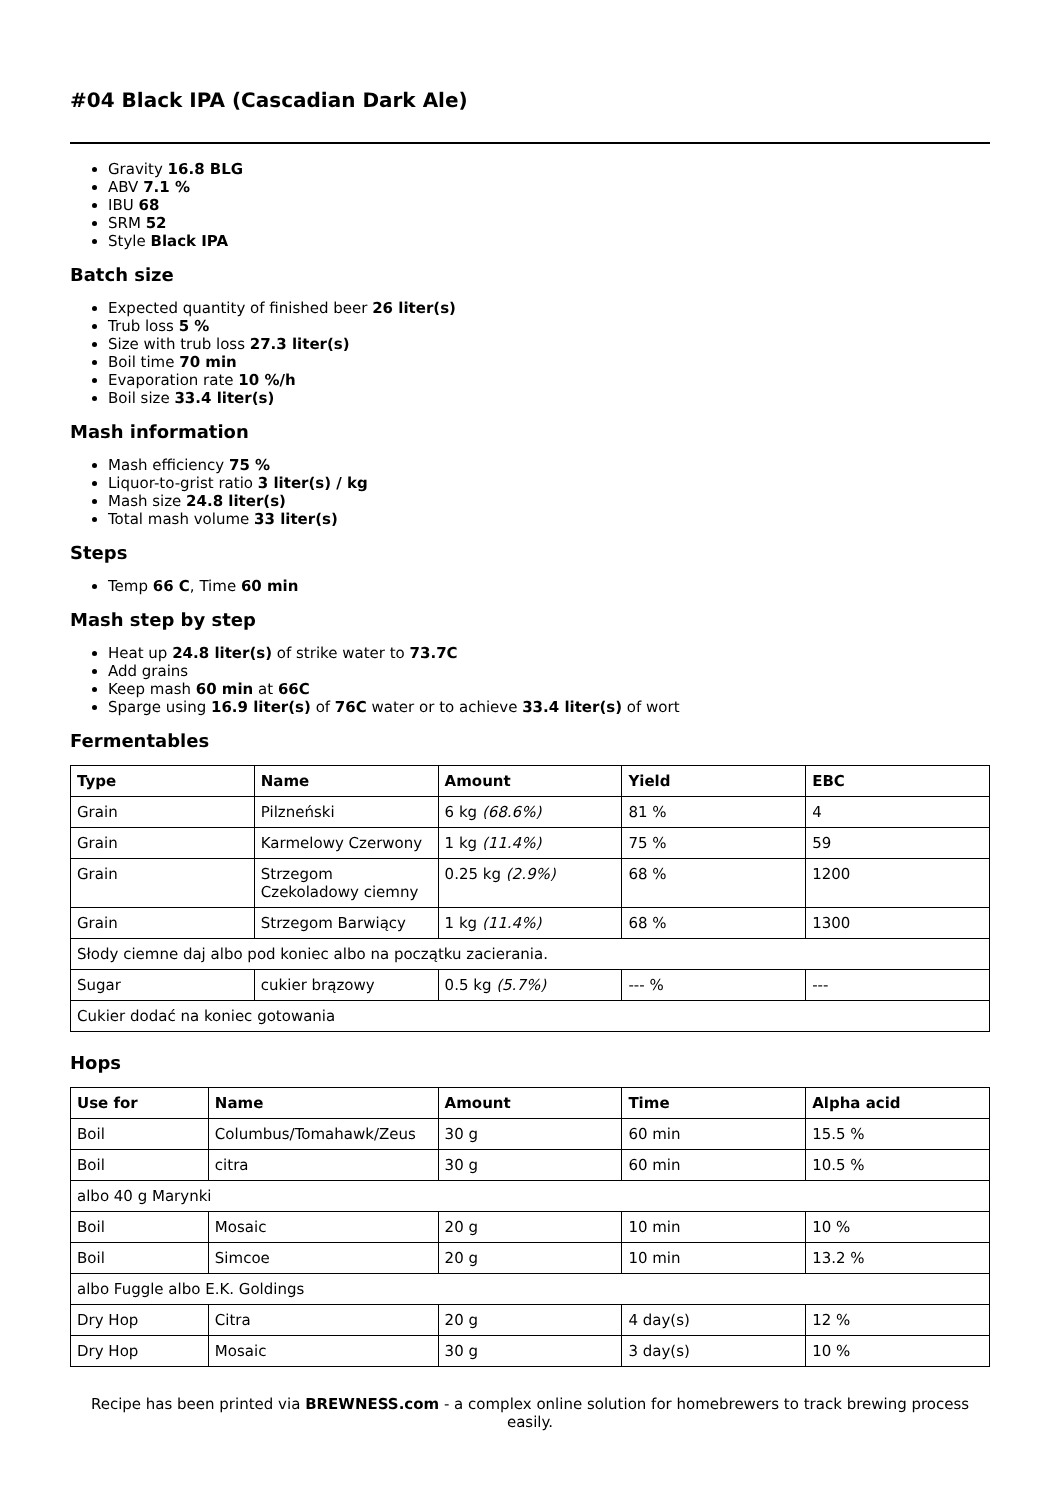#04 Black IPA (Cascadian Dark Ale)
Gravity 16.8 BLG
ABV 7.1 %
IBU 68
SRM 52
Style Black IPA
Batch size
Expected quantity of finished beer 26 liter(s)
Trub loss 5 %
Size with trub loss 27.3 liter(s)
Boil time 70 min
Evaporation rate 10 %/h
Boil size 33.4 liter(s)
Mash information
Mash efficiency 75 %
Liquor-to-grist ratio 3 liter(s) / kg
Mash size 24.8 liter(s)
Total mash volume 33 liter(s)
Steps
Temp 66 C, Time 60 min
Mash step by step
Heat up 24.8 liter(s) of strike water to 73.7C
Add grains
Keep mash 60 min at 66C
Sparge using 16.9 liter(s) of 76C water or to achieve 33.4 liter(s) of wort
Fermentables
| Type | Name | Amount | Yield | EBC |
| --- | --- | --- | --- | --- |
| Grain | Pilzneński | 6 kg (68.6%) | 81 % | 4 |
| Grain | Karmelowy Czerwony | 1 kg (11.4%) | 75 % | 59 |
| Grain | Strzegom Czekoladowy ciemny | 0.25 kg (2.9%) | 68 % | 1200 |
| Grain | Strzegom Barwiący | 1 kg (11.4%) | 68 % | 1300 |
| Słody ciemne daj albo pod koniec albo na początku zacierania. | | | | |
| Sugar | cukier brązowy | 0.5 kg (5.7%) | --- % | --- |
| Cukier dodać na koniec gotowania | | | | |
Hops
| Use for | Name | Amount | Time | Alpha acid |
| --- | --- | --- | --- | --- |
| Boil | Columbus/Tomahawk/Zeus | 30 g | 60 min | 15.5 % |
| Boil | citra | 30 g | 60 min | 10.5 % |
| albo 40 g Marynki | | | | |
| Boil | Mosaic | 20 g | 10 min | 10 % |
| Boil | Simcoe | 20 g | 10 min | 13.2 % |
| albo Fuggle albo E.K. Goldings | | | | |
| Dry Hop | Citra | 20 g | 4 day(s) | 12 % |
| Dry Hop | Mosaic | 30 g | 3 day(s) | 10 % |
Recipe has been printed via BREWNESS.com - a complex online solution for homebrewers to track brewing process easily.